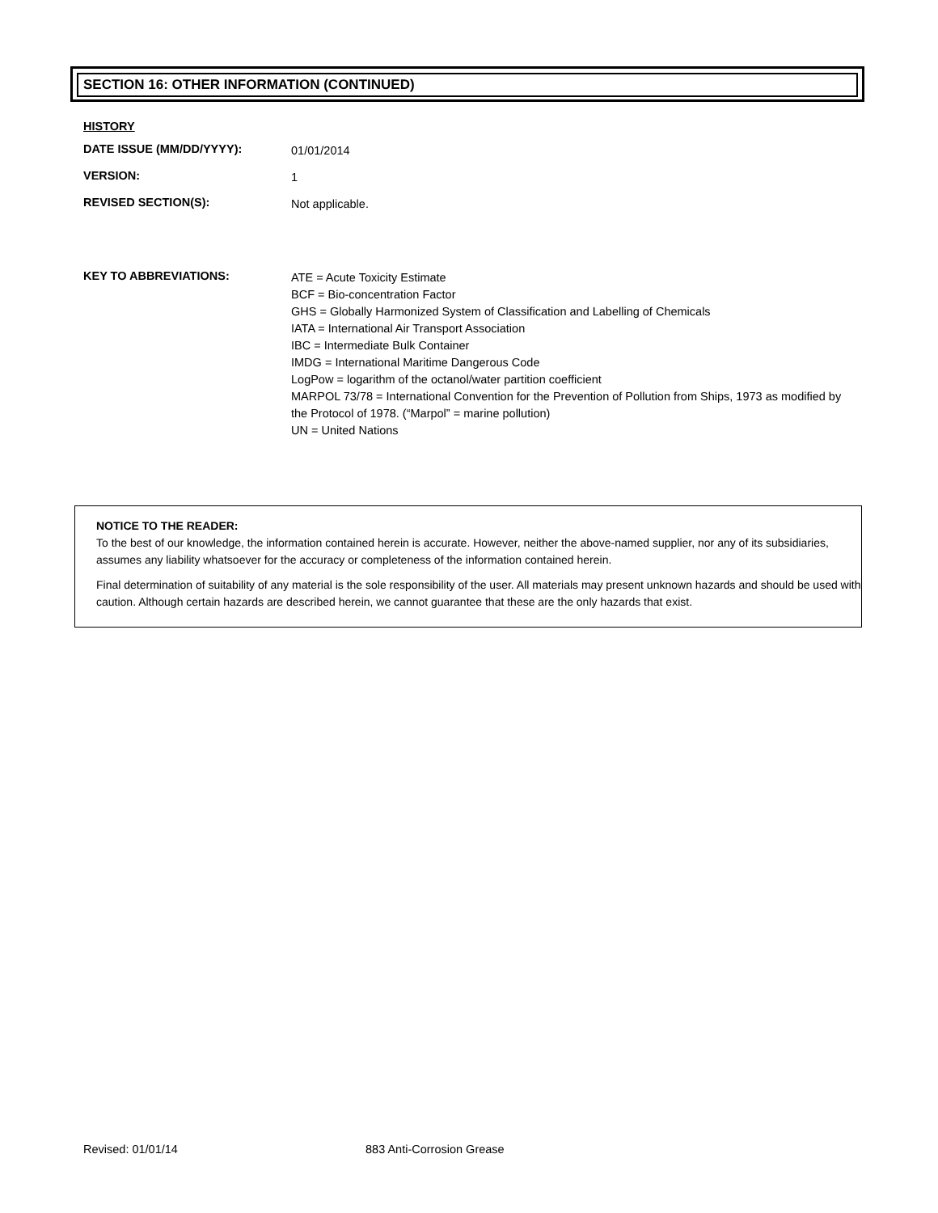SECTION 16: OTHER INFORMATION (CONTINUED)
HISTORY
DATE ISSUE (MM/DD/YYYY):
01/01/2014
VERSION:
1
REVISED SECTION(S):
Not applicable.
KEY TO ABBREVIATIONS:
ATE = Acute Toxicity Estimate
BCF = Bio-concentration Factor
GHS = Globally Harmonized System of Classification and Labelling of Chemicals
IATA = International Air Transport Association
IBC = Intermediate Bulk Container
IMDG = International Maritime Dangerous Code
LogPow = logarithm of the octanol/water partition coefficient
MARPOL 73/78 = International Convention for the Prevention of Pollution from Ships, 1973 as modified by the Protocol of 1978. (“Marpol” = marine pollution)
UN = United Nations
NOTICE TO THE READER:
To the best of our knowledge, the information contained herein is accurate. However, neither the above-named supplier, nor any of its subsidiaries, assumes any liability whatsoever for the accuracy or completeness of the information contained herein.
Final determination of suitability of any material is the sole responsibility of the user. All materials may present unknown hazards and should be used with caution. Although certain hazards are described herein, we cannot guarantee that these are the only hazards that exist.
Revised: 01/01/14 883 Anti-Corrosion Grease